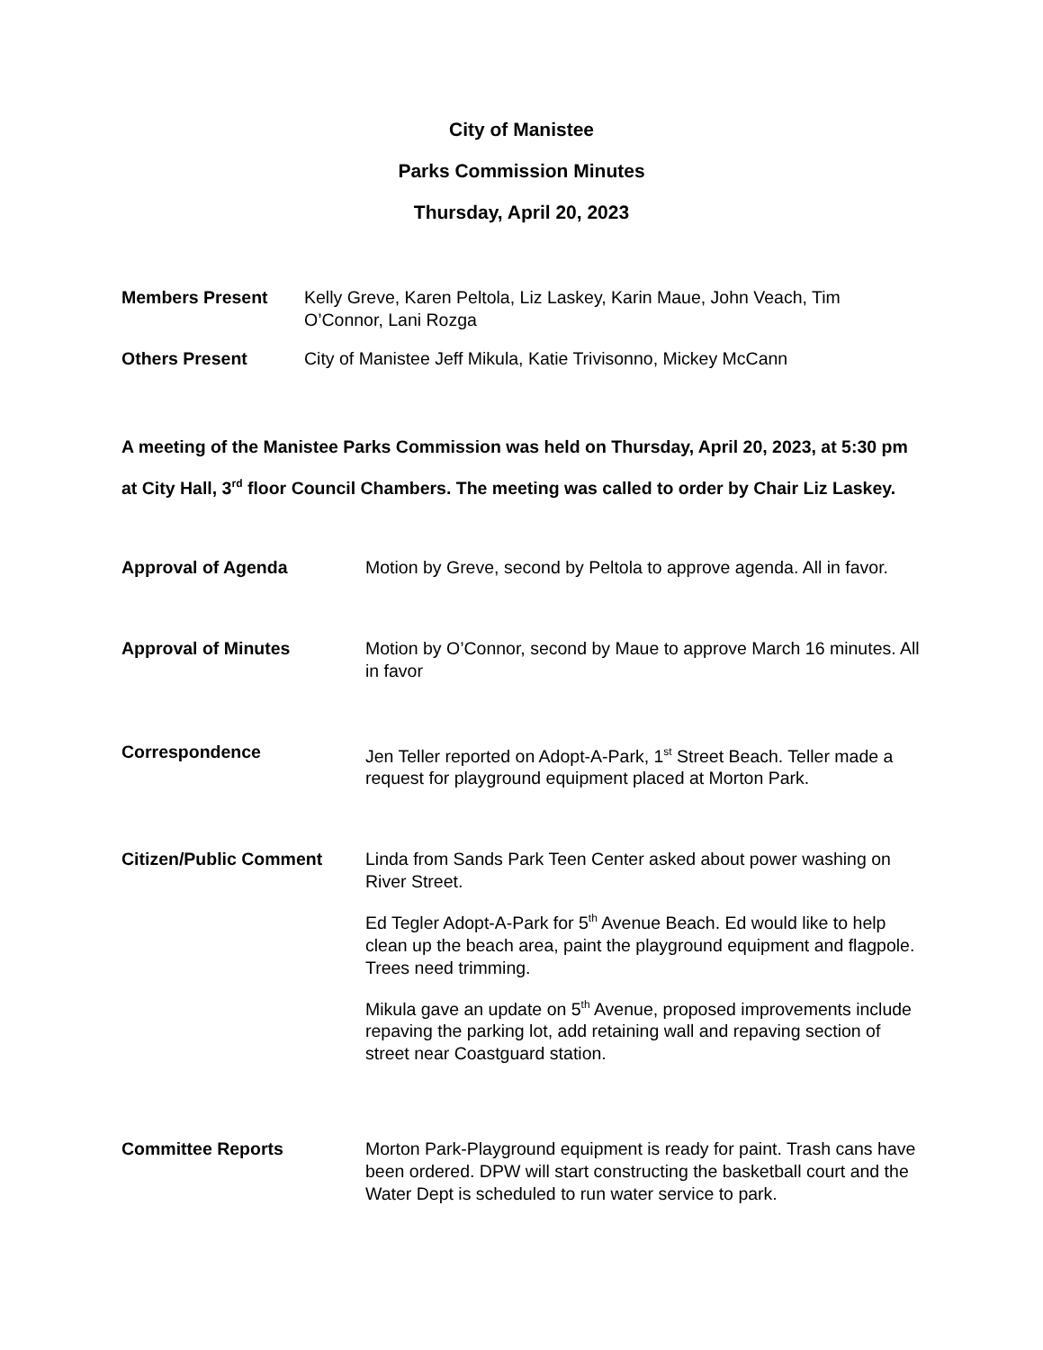City of Manistee
Parks Commission Minutes
Thursday, April 20, 2023
Members Present Kelly Greve, Karen Peltola, Liz Laskey, Karin Maue, John Veach, Tim O’Connor, Lani Rozga
Others Present City of Manistee Jeff Mikula, Katie Trivisonno, Mickey McCann
A meeting of the Manistee Parks Commission was held on Thursday, April 20, 2023, at 5:30 pm at City Hall, 3<sup>rd</sup> floor Council Chambers. The meeting was called to order by Chair Liz Laskey.
Approval of Agenda Motion by Greve, second by Peltola to approve agenda. All in favor.
Approval of Minutes Motion by O’Connor, second by Maue to approve March 16 minutes. All in favor
Correspondence Jen Teller reported on Adopt-A-Park, 1<sup>st</sup> Street Beach. Teller made a request for playground equipment placed at Morton Park.
Citizen/Public Comment Linda from Sands Park Teen Center asked about power washing on River Street.
Ed Tegler Adopt-A-Park for 5<sup>th</sup> Avenue Beach. Ed would like to help clean up the beach area, paint the playground equipment and flagpole. Trees need trimming.
Mikula gave an update on 5<sup>th</sup> Avenue, proposed improvements include repaving the parking lot, add retaining wall and repaving section of street near Coastguard station.
Committee Reports Morton Park-Playground equipment is ready for paint. Trash cans have been ordered. DPW will start constructing the basketball court and the Water Dept is scheduled to run water service to park.